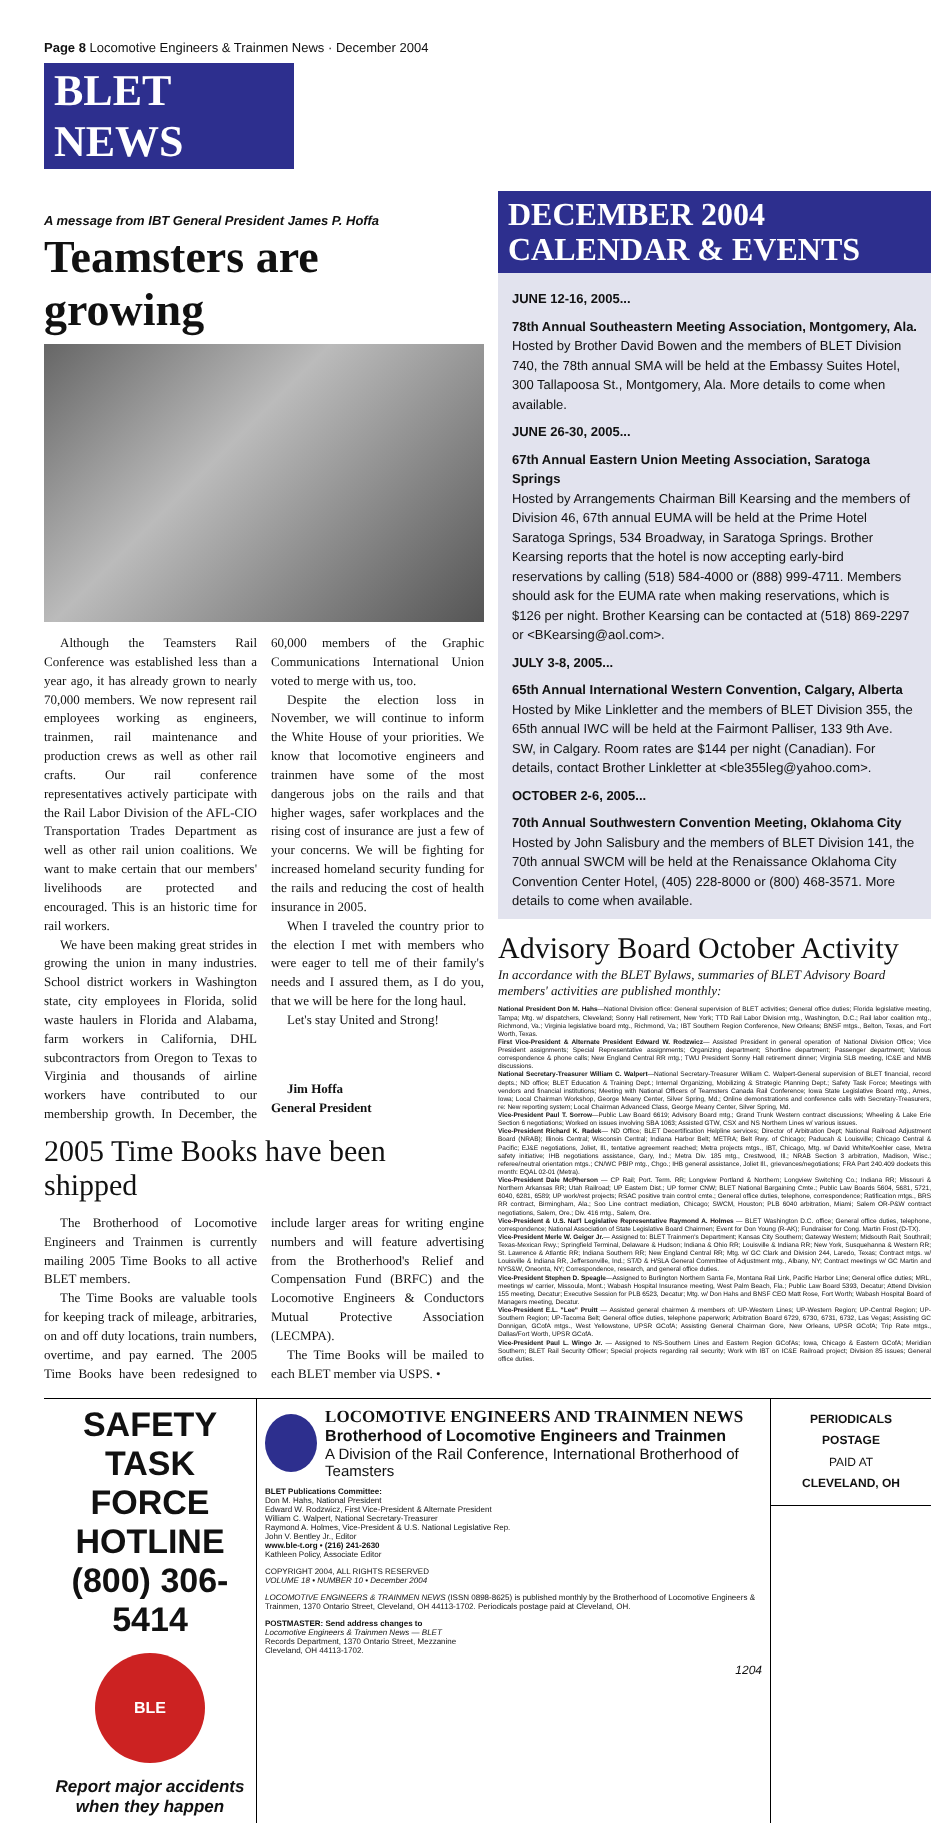Page 8 Locomotive Engineers & Trainmen News · December 2004
BLET NEWS
A message from IBT General President James P. Hoffa
Teamsters are growing
Although the Teamsters Rail Conference was established less than a year ago, it has already grown to nearly 70,000 members. We now represent rail employees working as engineers, trainmen, rail maintenance and production crews as well as other rail crafts. Our rail conference representatives actively participate with the Rail Labor Division of the AFL-CIO Transportation Trades Department as well as other rail union coalitions. We want to make certain that our members' livelihoods are protected and encouraged. This is an historic time for rail workers.
We have been making great strides in growing the union in many industries. School district workers in Washington state, city employees in Florida, solid waste haulers in Florida and Alabama, farm workers in California, DHL subcontractors from Oregon to Texas to Virginia and thousands of airline workers have contributed to our membership growth. In December, the 60,000 members of the Graphic Communications International Union voted to merge with us, too.
Despite the election loss in November, we will continue to inform the White House of your priorities. We know that locomotive engineers and trainmen have some of the most dangerous jobs on the rails and that higher wages, safer workplaces and the rising cost of insurance are just a few of your concerns. We will be fighting for increased homeland security funding for the rails and reducing the cost of health insurance in 2005.
When I traveled the country prior to the election I met with members who were eager to tell me of their family's needs and I assured them, as I do you, that we will be here for the long haul.
Let's stay United and Strong!
Jim Hoffa
General President
2005 Time Books have been shipped
The Brotherhood of Locomotive Engineers and Trainmen is currently mailing 2005 Time Books to all active BLET members.
The Time Books are valuable tools for keeping track of mileage, arbitraries, on and off duty locations, train numbers, overtime, and pay earned. The 2005 Time Books have been redesigned to include larger areas for writing engine numbers and will feature advertising from the Brotherhood's Relief and Compensation Fund (BRFC) and the Locomotive Engineers & Conductors Mutual Protective Association (LECMPA).
The Time Books will be mailed to each BLET member via USPS. •
DECEMBER 2004
CALENDAR & EVENTS
JUNE 12-16, 2005...
78th Annual Southeastern Meeting Association, Montgomery, Ala.
Hosted by Brother David Bowen and the members of BLET Division 740, the 78th annual SMA will be held at the Embassy Suites Hotel, 300 Tallapoosa St., Montgomery, Ala. More details to come when available.
JUNE 26-30, 2005...
67th Annual Eastern Union Meeting Association, Saratoga Springs
Hosted by Arrangements Chairman Bill Kearsing and the members of Division 46, 67th annual EUMA will be held at the Prime Hotel Saratoga Springs, 534 Broadway, in Saratoga Springs. Brother Kearsing reports that the hotel is now accepting early-bird reservations by calling (518) 584-4000 or (888) 999-4711. Members should ask for the EUMA rate when making reservations, which is $126 per night. Brother Kearsing can be contacted at (518) 869-2297 or <BKearsing@aol.com>.
JULY 3-8, 2005...
65th Annual International Western Convention, Calgary, Alberta
Hosted by Mike Linkletter and the members of BLET Division 355, the 65th annual IWC will be held at the Fairmont Palliser, 133 9th Ave. SW, in Calgary. Room rates are $144 per night (Canadian). For details, contact Brother Linkletter at <ble355leg@yahoo.com>.
OCTOBER 2-6, 2005...
70th Annual Southwestern Convention Meeting, Oklahoma City
Hosted by John Salisbury and the members of BLET Division 141, the 70th annual SWCM will be held at the Renaissance Oklahoma City Convention Center Hotel, (405) 228-8000 or (800) 468-3571. More details to come when available.
Advisory Board October Activity
In accordance with the BLET Bylaws, summaries of BLET Advisory Board members' activities are published monthly:
National President Don M. Hahs—National Division office: General supervision of BLET activities; General office duties; Florida legislative meeting, Tampa; Mtg. w/ dispatchers, Cleveland; Sonny Hall retirement, New York; TTD Rail Labor Division mtg., Washington, D.C.; Rail labor coalition mtg., Richmond, Va.; Virginia legislative board mtg., Richmond, Va.; IBT Southern Region Conference, New Orleans; BNSF mtgs., Belton, Texas, and Fort Worth, Texas.
First Vice-President & Alternate President Edward W. Rodzwicz— Assisted President in general operation of National Division Office; Vice President assignments; Special Representative assignments; Organizing department; Shortline department; Passenger department; Various correspondence & phone calls; New England Central RR mtg.; TWU President Sonny Hall retirement dinner; Virginia SLB meeting, IC&E and NMB discussions.
National Secretary-Treasurer William C. Walpert—National Secretary-Treasurer William C. Walpert-General supervision of BLET financial, record depts.; ND office; BLET Education & Training Dept.; Internal Organizing, Mobilizing & Strategic Planning Dept.; Safety Task Force; Meetings with vendors and financial institutions; Meeting with National Officers of Teamsters Canada Rail Conference; Iowa State Legislative Board mtg., Ames, Iowa; Local Chairman Workshop, George Meany Center, Silver Spring, Md.; Online demonstrations and conference calls with Secretary-Treasurers, re: New reporting system; Local Chairman Advanced Class, George Meany Center, Silver Spring, Md.
Vice-President Paul T. Sorrow—Public Law Board 6619; Advisory Board mtg.; Grand Trunk Western contract discussions; Wheeling & Lake Erie Section 6 negotiations; Worked on issues involving SBA 1063; Assisted GTW, CSX and NS Northern Lines w/ various issues.
Vice-President Richard K. Radek— ND Office; BLET Decertification Helpline services; Director of Arbitration Dept; National Railroad Adjustment Board (NRAB); Illinois Central; Wisconsin Central; Indiana Harbor Belt; METRA; Belt Rwy. of Chicago; Paducah & Louisville; Chicago Central & Pacific; EJ&E negotiations, Joliet, Ill., tentative agreement reached; Metra projects mtgs., IBT, Chicago, Mtg. w/ David White/Koehler case, Metra safety initiative; IHB negotiations assistance, Gary, Ind.; Metra Div. 185 mtg., Crestwood, Ill.; NRAB Section 3 arbitration, Madison, Wisc.; referee/neutral orientation mtgs.; CN/WC PBIP mtg., Chgo.; IHB general assistance, Joliet Ill., grievances/negotiations; FRA Part 240.409 dockets this month: EQAL 02-01 (Metra).
Vice-President Dale McPherson — CP Rail; Port. Term. RR; Longview Portland & Northern; Longview Switching Co.; Indiana RR; Missouri & Northern Arkansas RR; Utah Railroad; UP Eastern Dist.; UP former CNW; BLET National Bargaining Cmte.; Public Law Boards 5604, 5681, 5721, 6040, 6281, 6589; UP work/rest projects; RSAC positive train control cmte.; General office duties, telephone, correspondence; Ratification mtgs., BRS RR contract, Birmingham, Ala.; Soo Line contract mediation, Chicago; SWCM, Houston; PLB 6040 arbitration, Miami; Salem OR-P&W contract negotiations, Salem, Ore.; Div. 416 mtg., Salem, Ore.
Vice-President & U.S. Nat'l Legislative Representative Raymond A. Holmes — BLET Washington D.C. office; General office duties, telephone, correspondence; National Association of State Legislative Board Chairmen; Event for Don Young (R-AK); Fundraiser for Cong. Martin Frost (D-TX).
Vice-President Merle W. Geiger Jr.— Assigned to: BLET Trainmen's Department; Kansas City Southern; Gateway Western; Midsouth Rail; Southrail; Texas-Mexican Rwy.; Springfield Terminal, Delaware & Hudson; Indiana & Ohio RR; Louisville & Indiana RR; New York, Susquehanna & Western RR; St. Lawrence & Atlantic RR; Indiana Southern RR; New England Central RR; Mtg. w/ GC Clark and Division 244, Laredo, Texas; Contract mtgs. w/ Louisville & Indiana RR, Jeffersonville, Ind.; ST/D & H/SLA General Committee of Adjustment mtg., Albany, NY; Contract meetings w/ GC Martin and NYS&W, Oneonta, NY; Correspondence, research, and general office duties.
Vice-President Stephen D. Speagle—Assigned to Burlington Northern Santa Fe, Montana Rail Link, Pacific Harbor Line; General office duties; MRL, meetings w/ carrier, Missoula, Mont.; Wabash Hospital Insurance meeting, West Palm Beach, Fla.; Public Law Board 5393, Decatur; Attend Division 155 meeting, Decatur; Executive Session for PLB 6523, Decatur; Mtg. w/ Don Hahs and BNSF CEO Matt Rose, Fort Worth; Wabash Hospital Board of Managers meeting, Decatur.
Vice-President E.L. "Lee" Pruitt — Assisted general chairmen & members of: UP-Western Lines; UP-Western Region; UP-Central Region; UP-Southern Region; UP-Tacoma Belt; General office duties, telephone paperwork; Arbitration Board 6729, 6730, 6731, 6732, Las Vegas; Assisting GC Donnigan, GCofA mtgs., West Yellowstone, UPSR GCofA; Assisting General Chairman Gore, New Orleans, UPSR GCofA; Trip Rate mtgs., Dallas/Fort Worth, UPSR GCofA.
Vice-President Paul L. Wingo Jr. — Assigned to NS-Southern Lines and Eastern Region GCofAs; Iowa, Chicago & Eastern GCofA; Meridian Southern; BLET Rail Security Officer; Special projects regarding rail security; Work with IBT on IC&E Railroad project; Division 85 issues; General office duties.
SAFETY TASK FORCE HOTLINE
(800) 306-5414
BLE
Report major accidents when they happen
LOCOMOTIVE ENGINEERS AND TRAINMEN NEWS
Brotherhood of Locomotive Engineers and Trainmen
A Division of the Rail Conference, International Brotherhood of Teamsters
BLET Publications Committee:
Don M. Hahs, National President
Edward W. Rodzwicz, First Vice-President & Alternate President
William C. Walpert, National Secretary-Treasurer
Raymond A. Holmes, Vice-President & U.S. National Legislative Rep.
John V. Bentley Jr., Editor
www.ble-t.org • (216) 241-2630
Kathleen Policy, Associate Editor
COPYRIGHT 2004, ALL RIGHTS RESERVED
VOLUME 18 • NUMBER 10 • December 2004
LOCOMOTIVE ENGINEERS & TRAINMEN NEWS (ISSN 0898-8625) is published monthly by the Brotherhood of Locomotive Engineers & Trainmen, 1370 Ontario Street, Cleveland, OH 44113-1702. Periodicals postage paid at Cleveland, OH.
POSTMASTER: Send address changes to
Locomotive Engineers & Trainmen News — BLET
Records Department, 1370 Ontario Street, Mezzanine
Cleveland, OH 44113-1702.
1204
PERIODICALS
POSTAGE
PAID AT
CLEVELAND, OH